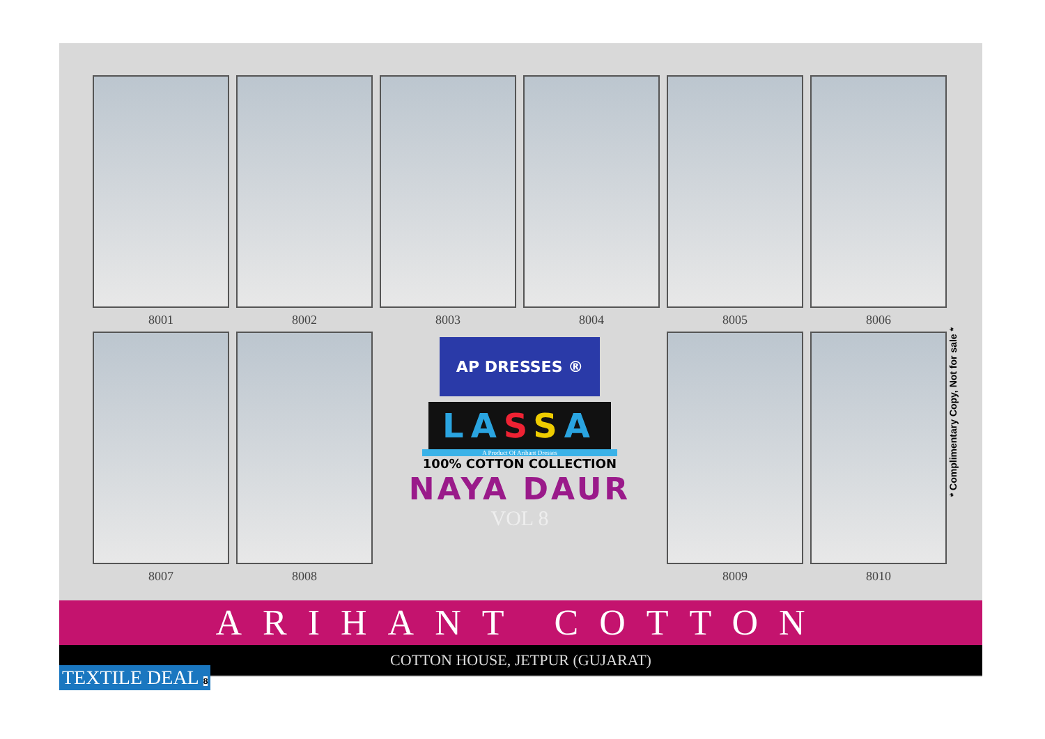8001
8002
8003
8004
8005
8006
8007
8008
AP DRESSES ®
LASSA
A Product Of Arihant Dresses
100% COTTON COLLECTION
NAYA DAUR
VOL 8
8009
8010
* Complimentary Copy, Not for sale *
ARIHANT COTTON
COTTON HOUSE, JETPUR (GUJARAT)
TEXTILE DEAL 8